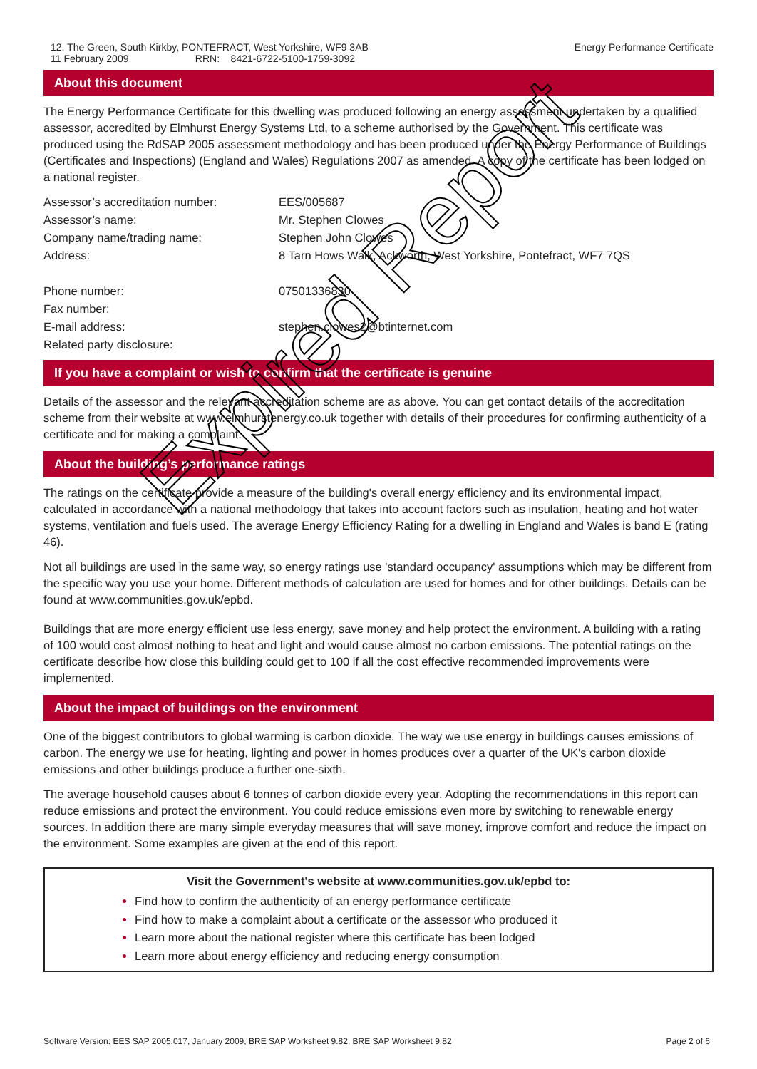12, The Green, South Kirkby, PONTEFRACT, West Yorkshire, WF9 3AB
11 February 2009 RRN: 8421-6722-5100-1759-3092
Energy Performance Certificate
About this document
The Energy Performance Certificate for this dwelling was produced following an energy assessment undertaken by a qualified assessor, accredited by Elmhurst Energy Systems Ltd, to a scheme authorised by the Government. This certificate was produced using the RdSAP 2005 assessment methodology and has been produced under the Energy Performance of Buildings (Certificates and Inspections) (England and Wales) Regulations 2007 as amended. A copy of the certificate has been lodged on a national register.
| Assessor’s accreditation number: | EES/005687 |
| Assessor’s name: | Mr. Stephen Clowes |
| Company name/trading name: | Stephen John Clowes |
| Address: | 8 Tarn Hows Walk, Ackworth, West Yorkshire, Pontefract, WF7 7QS |
| Phone number: | 07501336830 |
| Fax number: | |
| E-mail address: | stephen.clowes2@btinternet.com |
| Related party disclosure: | |
If you have a complaint or wish to confirm that the certificate is genuine
Details of the assessor and the relevant accreditation scheme are as above. You can get contact details of the accreditation scheme from their website at www.elmhurstenergy.co.uk together with details of their procedures for confirming authenticity of a certificate and for making a complaint.
About the building’s performance ratings
The ratings on the certificate provide a measure of the building's overall energy efficiency and its environmental impact, calculated in accordance with a national methodology that takes into account factors such as insulation, heating and hot water systems, ventilation and fuels used. The average Energy Efficiency Rating for a dwelling in England and Wales is band E (rating 46).
Not all buildings are used in the same way, so energy ratings use 'standard occupancy' assumptions which may be different from the specific way you use your home. Different methods of calculation are used for homes and for other buildings. Details can be found at www.communities.gov.uk/epbd.
Buildings that are more energy efficient use less energy, save money and help protect the environment. A building with a rating of 100 would cost almost nothing to heat and light and would cause almost no carbon emissions. The potential ratings on the certificate describe how close this building could get to 100 if all the cost effective recommended improvements were implemented.
About the impact of buildings on the environment
One of the biggest contributors to global warming is carbon dioxide. The way we use energy in buildings causes emissions of carbon. The energy we use for heating, lighting and power in homes produces over a quarter of the UK's carbon dioxide emissions and other buildings produce a further one-sixth.
The average household causes about 6 tonnes of carbon dioxide every year. Adopting the recommendations in this report can reduce emissions and protect the environment. You could reduce emissions even more by switching to renewable energy sources. In addition there are many simple everyday measures that will save money, improve comfort and reduce the impact on the environment. Some examples are given at the end of this report.
Visit the Government's website at www.communities.gov.uk/epbd to:
Find how to confirm the authenticity of an energy performance certificate
Find how to make a complaint about a certificate or the assessor who produced it
Learn more about the national register where this certificate has been lodged
Learn more about energy efficiency and reducing energy consumption
Expired Report
Software Version: EES SAP 2005.017, January 2009, BRE SAP Worksheet 9.82, BRE SAP Worksheet 9.82
Page 2 of 6